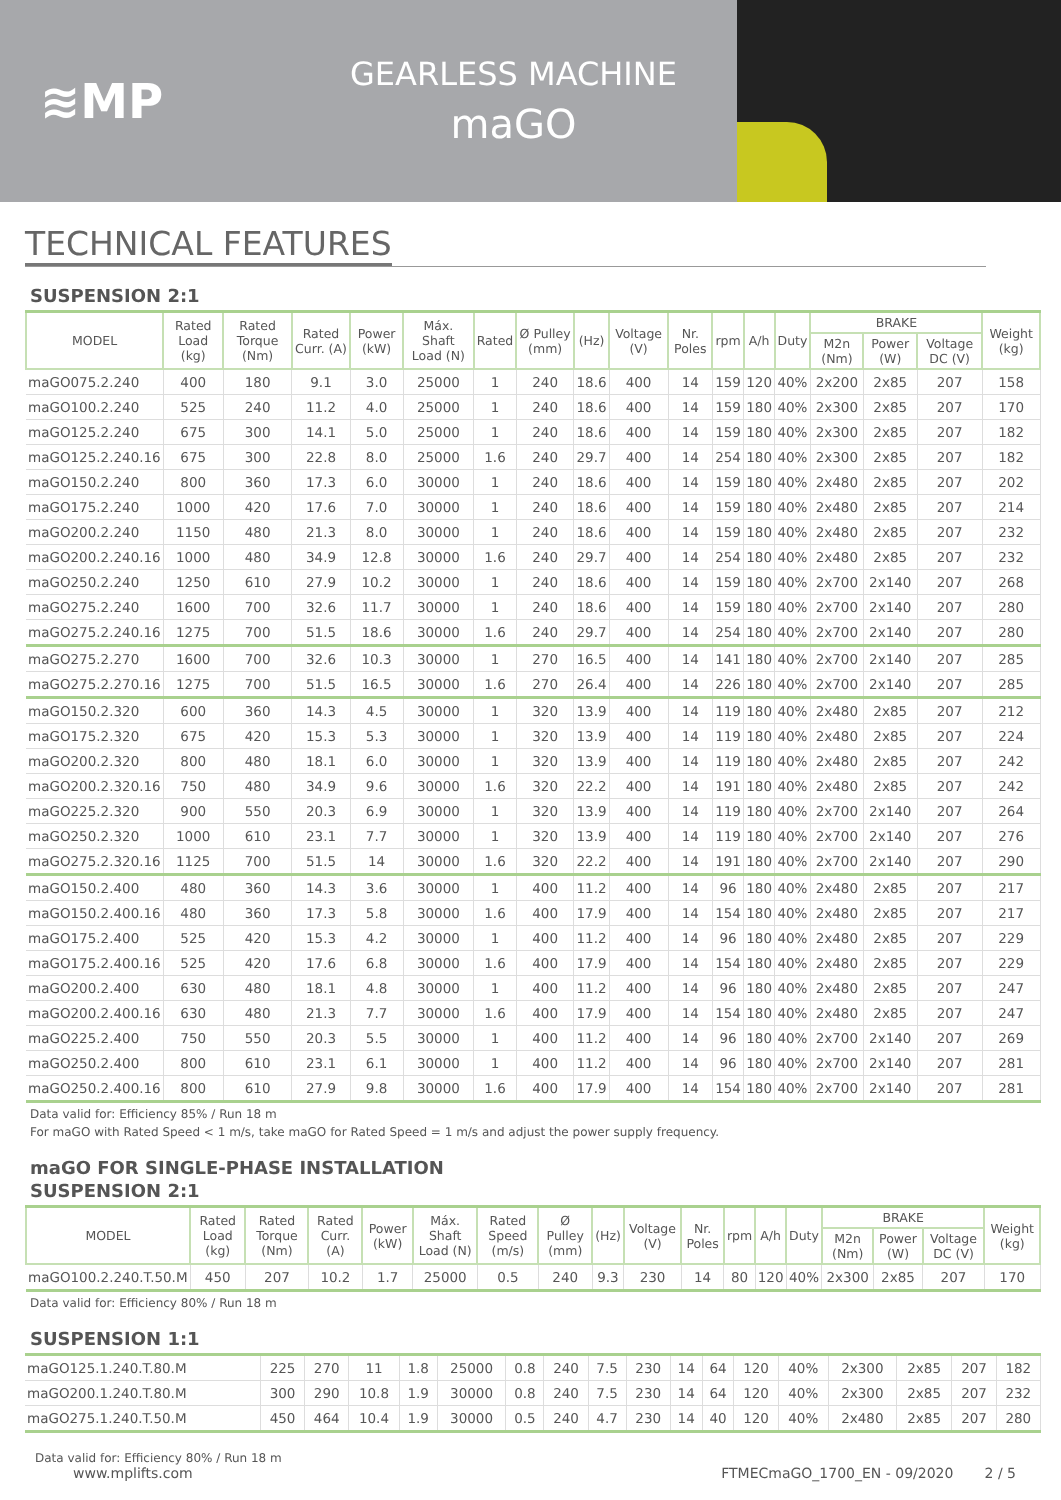≋MP
GEARLESS MACHINE
maGO
TECHNICAL FEATURES
SUSPENSION 2:1
| MODEL | Rated Load (kg) | Rated Torque (Nm) | Rated Curr. (A) | Power (kW) | Máx. Shaft Load (N) | Rated | Ø Pulley (mm) | (Hz) | Voltage (V) | Nr. Poles | rpm | A/h | Duty | BRAKE | | | Weight (kg) |
| --- | --- | --- | --- | --- | --- | --- | --- | --- | --- | --- | --- | --- | --- | --- | --- | --- | --- |
| | | | | | | | | | | | | | | M2n (Nm) | Power (W) | Voltage DC (V) | |
| maGO075.2.240 | 400 | 180 | 9.1 | 3.0 | 25000 | 1 | 240 | 18.6 | 400 | 14 | 159 | 120 | 40% | 2x200 | 2x85 | 207 | 158 |
| maGO100.2.240 | 525 | 240 | 11.2 | 4.0 | 25000 | 1 | 240 | 18.6 | 400 | 14 | 159 | 180 | 40% | 2x300 | 2x85 | 207 | 170 |
| maGO125.2.240 | 675 | 300 | 14.1 | 5.0 | 25000 | 1 | 240 | 18.6 | 400 | 14 | 159 | 180 | 40% | 2x300 | 2x85 | 207 | 182 |
| maGO125.2.240.16 | 675 | 300 | 22.8 | 8.0 | 25000 | 1.6 | 240 | 29.7 | 400 | 14 | 254 | 180 | 40% | 2x300 | 2x85 | 207 | 182 |
| maGO150.2.240 | 800 | 360 | 17.3 | 6.0 | 30000 | 1 | 240 | 18.6 | 400 | 14 | 159 | 180 | 40% | 2x480 | 2x85 | 207 | 202 |
| maGO175.2.240 | 1000 | 420 | 17.6 | 7.0 | 30000 | 1 | 240 | 18.6 | 400 | 14 | 159 | 180 | 40% | 2x480 | 2x85 | 207 | 214 |
| maGO200.2.240 | 1150 | 480 | 21.3 | 8.0 | 30000 | 1 | 240 | 18.6 | 400 | 14 | 159 | 180 | 40% | 2x480 | 2x85 | 207 | 232 |
| maGO200.2.240.16 | 1000 | 480 | 34.9 | 12.8 | 30000 | 1.6 | 240 | 29.7 | 400 | 14 | 254 | 180 | 40% | 2x480 | 2x85 | 207 | 232 |
| maGO250.2.240 | 1250 | 610 | 27.9 | 10.2 | 30000 | 1 | 240 | 18.6 | 400 | 14 | 159 | 180 | 40% | 2x700 | 2x140 | 207 | 268 |
| maGO275.2.240 | 1600 | 700 | 32.6 | 11.7 | 30000 | 1 | 240 | 18.6 | 400 | 14 | 159 | 180 | 40% | 2x700 | 2x140 | 207 | 280 |
| maGO275.2.240.16 | 1275 | 700 | 51.5 | 18.6 | 30000 | 1.6 | 240 | 29.7 | 400 | 14 | 254 | 180 | 40% | 2x700 | 2x140 | 207 | 280 |
| maGO275.2.270 | 1600 | 700 | 32.6 | 10.3 | 30000 | 1 | 270 | 16.5 | 400 | 14 | 141 | 180 | 40% | 2x700 | 2x140 | 207 | 285 |
| maGO275.2.270.16 | 1275 | 700 | 51.5 | 16.5 | 30000 | 1.6 | 270 | 26.4 | 400 | 14 | 226 | 180 | 40% | 2x700 | 2x140 | 207 | 285 |
| maGO150.2.320 | 600 | 360 | 14.3 | 4.5 | 30000 | 1 | 320 | 13.9 | 400 | 14 | 119 | 180 | 40% | 2x480 | 2x85 | 207 | 212 |
| maGO175.2.320 | 675 | 420 | 15.3 | 5.3 | 30000 | 1 | 320 | 13.9 | 400 | 14 | 119 | 180 | 40% | 2x480 | 2x85 | 207 | 224 |
| maGO200.2.320 | 800 | 480 | 18.1 | 6.0 | 30000 | 1 | 320 | 13.9 | 400 | 14 | 119 | 180 | 40% | 2x480 | 2x85 | 207 | 242 |
| maGO200.2.320.16 | 750 | 480 | 34.9 | 9.6 | 30000 | 1.6 | 320 | 22.2 | 400 | 14 | 191 | 180 | 40% | 2x480 | 2x85 | 207 | 242 |
| maGO225.2.320 | 900 | 550 | 20.3 | 6.9 | 30000 | 1 | 320 | 13.9 | 400 | 14 | 119 | 180 | 40% | 2x700 | 2x140 | 207 | 264 |
| maGO250.2.320 | 1000 | 610 | 23.1 | 7.7 | 30000 | 1 | 320 | 13.9 | 400 | 14 | 119 | 180 | 40% | 2x700 | 2x140 | 207 | 276 |
| maGO275.2.320.16 | 1125 | 700 | 51.5 | 14 | 30000 | 1.6 | 320 | 22.2 | 400 | 14 | 191 | 180 | 40% | 2x700 | 2x140 | 207 | 290 |
| maGO150.2.400 | 480 | 360 | 14.3 | 3.6 | 30000 | 1 | 400 | 11.2 | 400 | 14 | 96 | 180 | 40% | 2x480 | 2x85 | 207 | 217 |
| maGO150.2.400.16 | 480 | 360 | 17.3 | 5.8 | 30000 | 1.6 | 400 | 17.9 | 400 | 14 | 154 | 180 | 40% | 2x480 | 2x85 | 207 | 217 |
| maGO175.2.400 | 525 | 420 | 15.3 | 4.2 | 30000 | 1 | 400 | 11.2 | 400 | 14 | 96 | 180 | 40% | 2x480 | 2x85 | 207 | 229 |
| maGO175.2.400.16 | 525 | 420 | 17.6 | 6.8 | 30000 | 1.6 | 400 | 17.9 | 400 | 14 | 154 | 180 | 40% | 2x480 | 2x85 | 207 | 229 |
| maGO200.2.400 | 630 | 480 | 18.1 | 4.8 | 30000 | 1 | 400 | 11.2 | 400 | 14 | 96 | 180 | 40% | 2x480 | 2x85 | 207 | 247 |
| maGO200.2.400.16 | 630 | 480 | 21.3 | 7.7 | 30000 | 1.6 | 400 | 17.9 | 400 | 14 | 154 | 180 | 40% | 2x480 | 2x85 | 207 | 247 |
| maGO225.2.400 | 750 | 550 | 20.3 | 5.5 | 30000 | 1 | 400 | 11.2 | 400 | 14 | 96 | 180 | 40% | 2x700 | 2x140 | 207 | 269 |
| maGO250.2.400 | 800 | 610 | 23.1 | 6.1 | 30000 | 1 | 400 | 11.2 | 400 | 14 | 96 | 180 | 40% | 2x700 | 2x140 | 207 | 281 |
| maGO250.2.400.16 | 800 | 610 | 27.9 | 9.8 | 30000 | 1.6 | 400 | 17.9 | 400 | 14 | 154 | 180 | 40% | 2x700 | 2x140 | 207 | 281 |
Data valid for: Efficiency 85% / Run 18 m
For maGO with Rated Speed < 1 m/s, take maGO for Rated Speed = 1 m/s and adjust the power supply frequency.
maGO FOR SINGLE-PHASE INSTALLATION
SUSPENSION 2:1
| MODEL | Rated Load (kg) | Rated Torque (Nm) | Rated Curr. (A) | Power (kW) | Máx. Shaft Load (N) | Rated Speed (m/s) | Ø Pulley (mm) | (Hz) | Voltage (V) | Nr. Poles | rpm | A/h | Duty | BRAKE | | | Weight (kg) |
| --- | --- | --- | --- | --- | --- | --- | --- | --- | --- | --- | --- | --- | --- | --- | --- | --- | --- |
| | | | | | | | | | | | | | | M2n (Nm) | Power (W) | Voltage DC (V) | |
| maGO100.2.240.T.50.M | 450 | 207 | 10.2 | 1.7 | 25000 | 0.5 | 240 | 9.3 | 230 | 14 | 80 | 120 | 40% | 2x300 | 2x85 | 207 | 170 |
Data valid for: Efficiency 80% / Run 18 m
SUSPENSION 1:1
| maGO125.1.240.T.80.M | 225 | 270 | 11 | 1.8 | 25000 | 0.8 | 240 | 7.5 | 230 | 14 | 64 | 120 | 40% | 2x300 | 2x85 | 207 | 182 |
| maGO200.1.240.T.80.M | 300 | 290 | 10.8 | 1.9 | 30000 | 0.8 | 240 | 7.5 | 230 | 14 | 64 | 120 | 40% | 2x300 | 2x85 | 207 | 232 |
| maGO275.1.240.T.50.M | 450 | 464 | 10.4 | 1.9 | 30000 | 0.5 | 240 | 4.7 | 230 | 14 | 40 | 120 | 40% | 2x480 | 2x85 | 207 | 280 |
Data valid for: Efficiency 80% / Run 18 m
www.mplifts.com FTMECmaGO_1700_EN - 09/2020 2 / 5